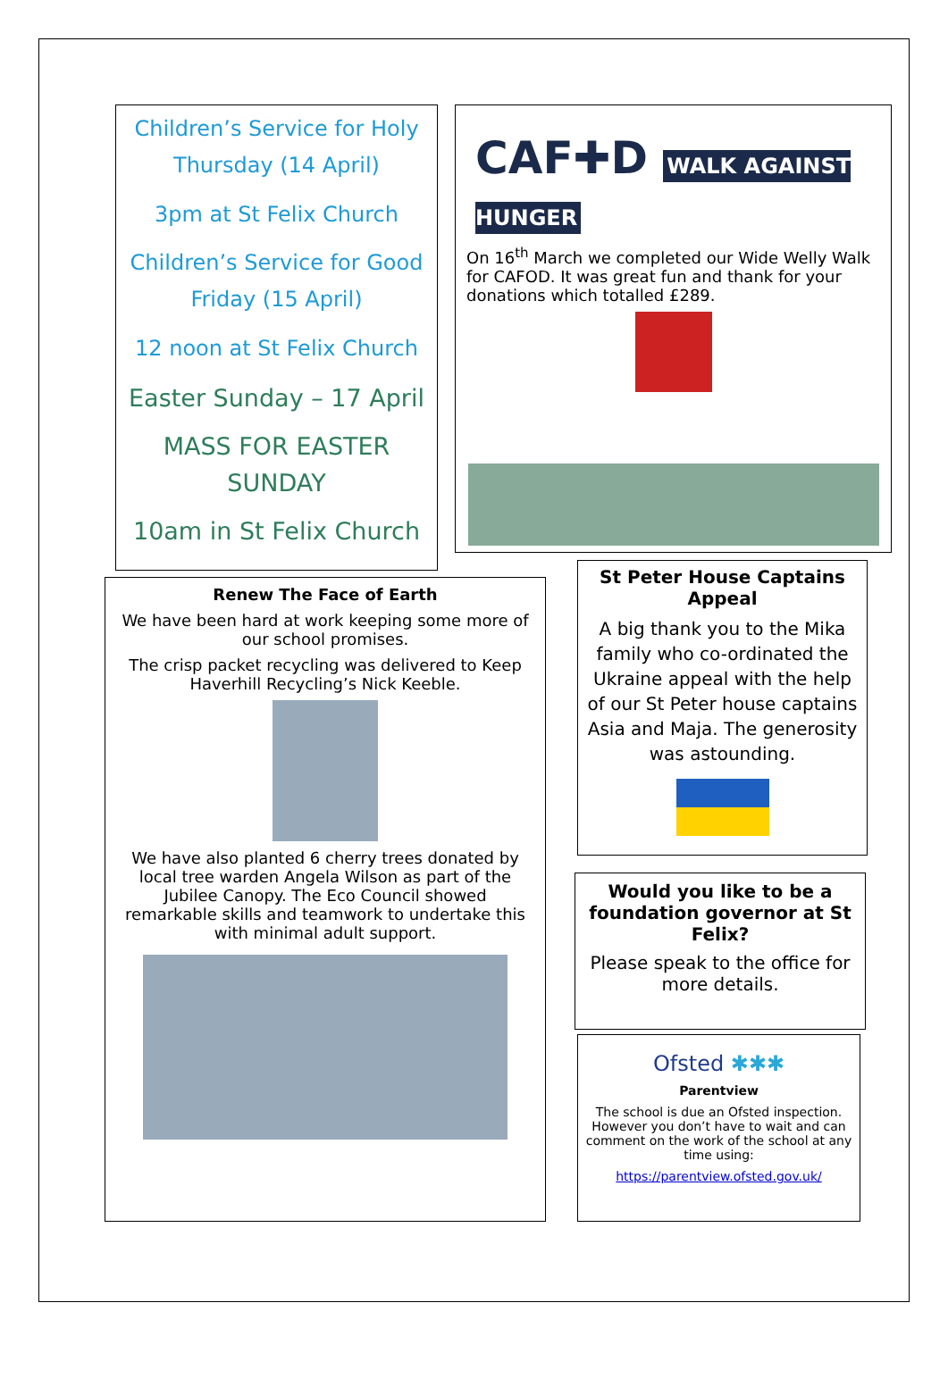Children’s Service for Holy Thursday (14 April)
3pm at St Felix Church
Children’s Service for Good Friday (15 April)
12 noon at St Felix Church
Easter Sunday – 17 April
MASS FOR EASTER SUNDAY
10am in St Felix Church
CAF✚D WALK AGAINST HUNGER
On 16<sup>th</sup> March we completed our Wide Welly Walk for CAFOD. It was great fun and thank for your donations which totalled £289.
Renew The Face of Earth
We have been hard at work keeping some more of our school promises.
The crisp packet recycling was delivered to Keep Haverhill Recycling’s Nick Keeble.
We have also planted 6 cherry trees donated by local tree warden Angela Wilson as part of the Jubilee Canopy. The Eco Council showed remarkable skills and teamwork to undertake this with minimal adult support.
St Peter House Captains Appeal
A big thank you to the Mika family who co-ordinated the Ukraine appeal with the help of our St Peter house captains Asia and Maja. The generosity was astounding.
Would you like to be a foundation governor at St Felix?
Please speak to the office for more details.
Ofsted ✱✱✱
Parentview
The school is due an Ofsted inspection. However you don’t have to wait and can comment on the work of the school at any time using:
https://parentview.ofsted.gov.uk/